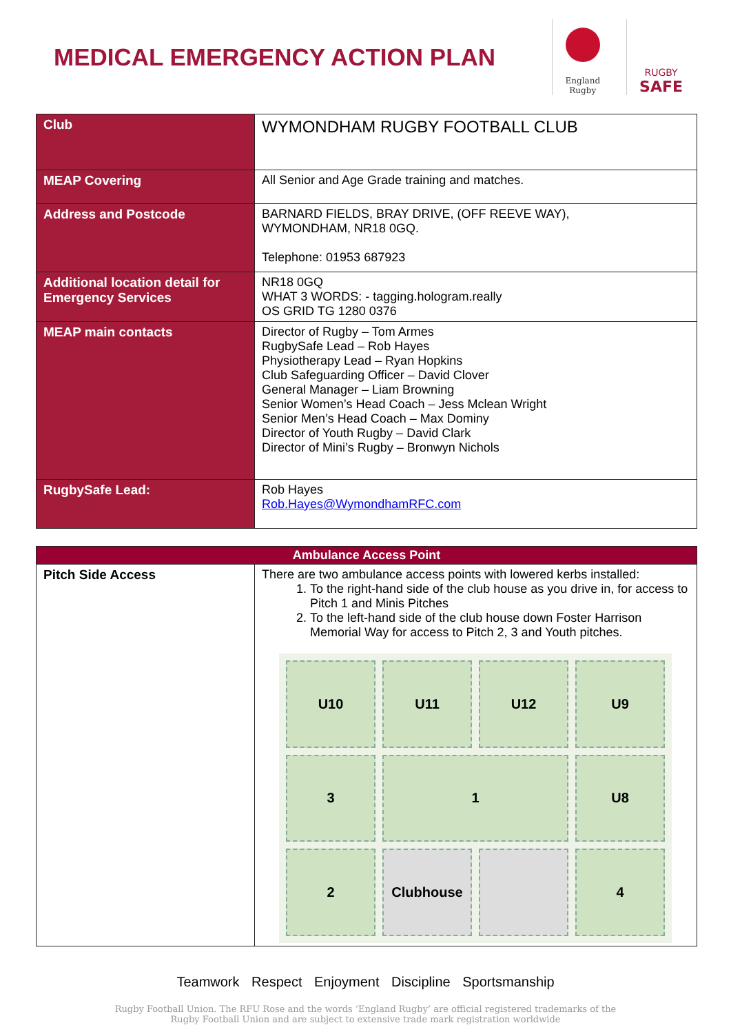MEDICAL EMERGENCY ACTION PLAN
England
Rugby
RUGBY
SAFE
| Club | WYMONDHAM RUGBY FOOTBALL CLUB |
| MEAP Covering | All Senior and Age Grade training and matches. |
| Address and Postcode | BARNARD FIELDS, BRAY DRIVE, (OFF REEVE WAY), WYMONDHAM, NR18 0GQ. Telephone: 01953 687923 |
| Additional location detail for Emergency Services | NR18 0GQ WHAT 3 WORDS: - tagging.hologram.really OS GRID TG 1280 0376 |
| MEAP main contacts | Director of Rugby – Tom Armes RugbySafe Lead – Rob Hayes Physiotherapy Lead – Ryan Hopkins Club Safeguarding Officer – David Clover General Manager – Liam Browning Senior Women’s Head Coach – Jess Mclean Wright Senior Men’s Head Coach – Max Dominy Director of Youth Rugby – David Clark Director of Mini’s Rugby – Bronwyn Nichols |
| RugbySafe Lead: | Rob Hayes Rob.Hayes@WymondhamRFC.com |
| Ambulance Access Point | |
| Pitch Side Access | There are two ambulance access points with lowered kerbs installed: 1. To the right-hand side of the club house as you drive in, for access to Pitch 1 and Minis Pitches 2. To the left-hand side of the club house down Foster Harrison Memorial Way for access to Pitch 2, 3 and Youth pitches. U10 U11 U12 U9 3 1 U8 2 Clubhouse 4 |
Teamwork Respect Enjoyment Discipline Sportsmanship
Rugby Football Union. The RFU Rose and the words ‘England Rugby’ are official registered trademarks of the
Rugby Football Union and are subject to extensive trade mark registration worldwide